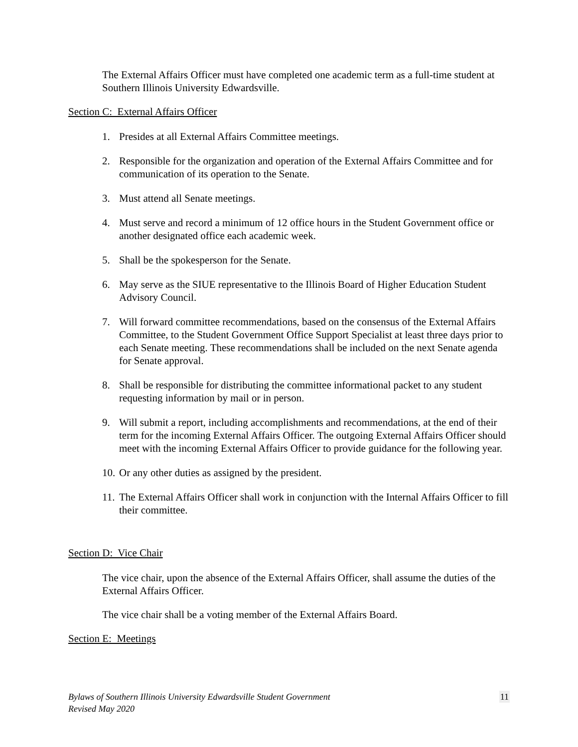The External Affairs Officer must have completed one academic term as a full-time student at Southern Illinois University Edwardsville.
Section C: External Affairs Officer
1. Presides at all External Affairs Committee meetings.
2. Responsible for the organization and operation of the External Affairs Committee and for communication of its operation to the Senate.
3. Must attend all Senate meetings.
4. Must serve and record a minimum of 12 office hours in the Student Government office or another designated office each academic week.
5. Shall be the spokesperson for the Senate.
6. May serve as the SIUE representative to the Illinois Board of Higher Education Student Advisory Council.
7. Will forward committee recommendations, based on the consensus of the External Affairs Committee, to the Student Government Office Support Specialist at least three days prior to each Senate meeting. These recommendations shall be included on the next Senate agenda for Senate approval.
8. Shall be responsible for distributing the committee informational packet to any student requesting information by mail or in person.
9. Will submit a report, including accomplishments and recommendations, at the end of their term for the incoming External Affairs Officer. The outgoing External Affairs Officer should meet with the incoming External Affairs Officer to provide guidance for the following year.
10. Or any other duties as assigned by the president.
11. The External Affairs Officer shall work in conjunction with the Internal Affairs Officer to fill their committee.
Section D: Vice Chair
The vice chair, upon the absence of the External Affairs Officer, shall assume the duties of the External Affairs Officer.
The vice chair shall be a voting member of the External Affairs Board.
Section E: Meetings
Bylaws of Southern Illinois University Edwardsville Student Government
Revised May 2020
11